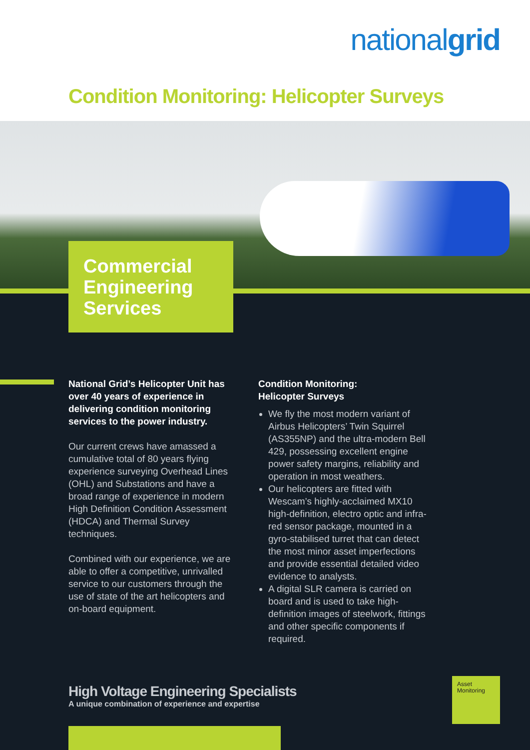nationalgrid
Condition Monitoring: Helicopter Surveys
Commercial Engineering Services
National Grid’s Helicopter Unit has over 40 years of experience in delivering condition monitoring services to the power industry.
Our current crews have amassed a cumulative total of 80 years flying experience surveying Overhead Lines (OHL) and Substations and have a broad range of experience in modern High Definition Condition Assessment (HDCA) and Thermal Survey techniques.
Combined with our experience, we are able to offer a competitive, unrivalled service to our customers through the use of state of the art helicopters and on-board equipment.
Condition Monitoring:
Helicopter Surveys
We fly the most modern variant of Airbus Helicopters’ Twin Squirrel (AS355NP) and the ultra-modern Bell 429, possessing excellent engine power safety margins, reliability and operation in most weathers.
Our helicopters are fitted with Wescam’s highly-acclaimed MX10 high-definition, electro optic and infra-red sensor package, mounted in a gyro-stabilised turret that can detect the most minor asset imperfections and provide essential detailed video evidence to analysts.
A digital SLR camera is carried on board and is used to take high-definition images of steelwork, fittings and other specific components if required.
High Voltage Engineering Specialists
A unique combination of experience and expertise
Asset
Monitoring